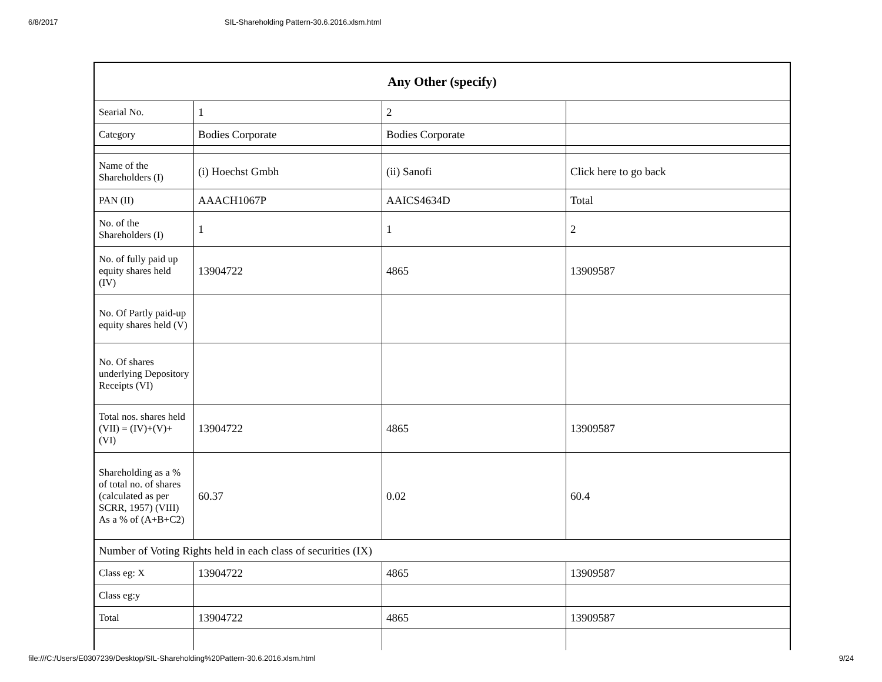6/8/2017 SIL-Shareholding Pattern-30.6.2016.xlsm.html
| Any Other (specify) | | | |
| Searial No. | 1 | 2 | |
| Category | Bodies Corporate | Bodies Corporate | |
| Name of the Shareholders (I) | (i) Hoechst Gmbh | (ii) Sanofi | Click here to go back |
| PAN (II) | AAACH1067P | AAICS4634D | Total |
| No. of the Shareholders (I) | 1 | 1 | 2 |
| No. of fully paid up equity shares held (IV) | 13904722 | 4865 | 13909587 |
| No. Of Partly paid-up equity shares held (V) | | | |
| No. Of shares underlying Depository Receipts (VI) | | | |
| Total nos. shares held (VII) = (IV)+(V)+ (VI) | 13904722 | 4865 | 13909587 |
| Shareholding as a % of total no. of shares (calculated as per SCRR, 1957) (VIII) As a % of (A+B+C2) | 60.37 | 0.02 | 60.4 |
| Number of Voting Rights held in each class of securities (IX) | | | |
| Class eg: X | 13904722 | 4865 | 13909587 |
| Class eg:y | | | |
| Total | 13904722 | 4865 | 13909587 |
file:///C:/Users/E0307239/Desktop/SIL-Shareholding%20Pattern-30.6.2016.xlsm.html 9/24